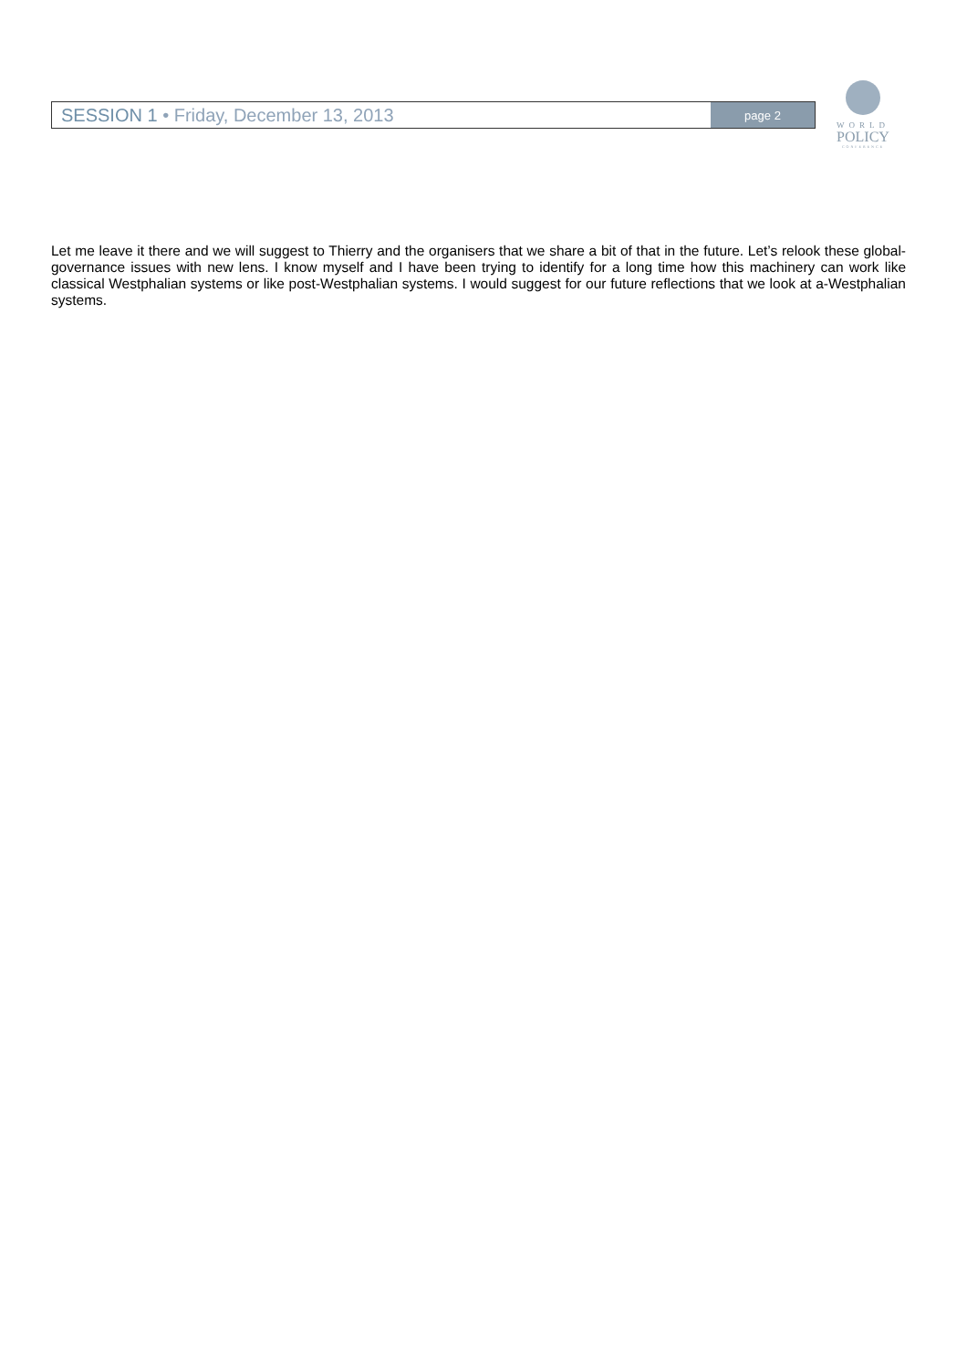SESSION 1 • Friday, December 13, 2013
page 2
WORLD
POLICY
CONFERENCE
Let me leave it there and we will suggest to Thierry and the organisers that we share a bit of that in the future. Let’s relook these global-governance issues with new lens. I know myself and I have been trying to identify for a long time how this machinery can work like classical Westphalian systems or like post-Westphalian systems. I would suggest for our future reflections that we look at a-Westphalian systems.